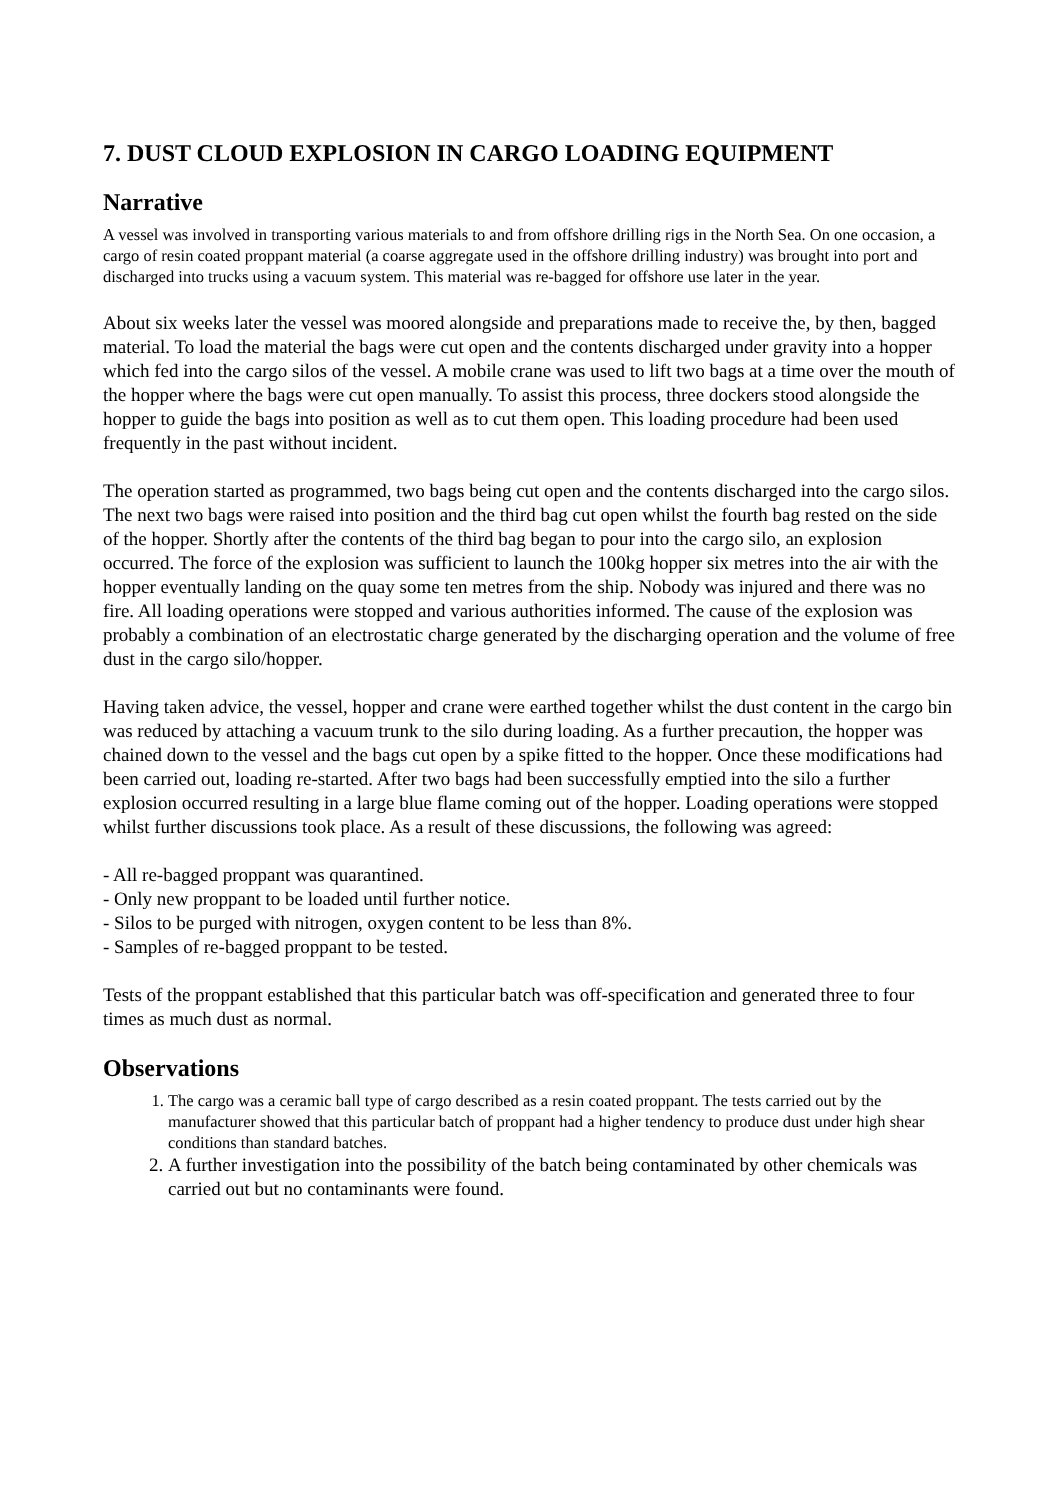7. DUST CLOUD EXPLOSION IN CARGO LOADING EQUIPMENT
Narrative
A vessel was involved in transporting various materials to and from offshore drilling rigs in the North Sea. On one occasion, a cargo of resin coated proppant material (a coarse aggregate used in the offshore drilling industry) was brought into port and discharged into trucks using a vacuum system. This material was re-bagged for offshore use later in the year.
About six weeks later the vessel was moored alongside and preparations made to receive the, by then, bagged material. To load the material the bags were cut open and the contents discharged under gravity into a hopper which fed into the cargo silos of the vessel. A mobile crane was used to lift two bags at a time over the mouth of the hopper where the bags were cut open manually. To assist this process, three dockers stood alongside the hopper to guide the bags into position as well as to cut them open. This loading procedure had been used frequently in the past without incident.
The operation started as programmed, two bags being cut open and the contents discharged into the cargo silos. The next two bags were raised into position and the third bag cut open whilst the fourth bag rested on the side of the hopper. Shortly after the contents of the third bag began to pour into the cargo silo, an explosion occurred. The force of the explosion was sufficient to launch the 100kg hopper six metres into the air with the hopper eventually landing on the quay some ten metres from the ship. Nobody was injured and there was no fire. All loading operations were stopped and various authorities informed. The cause of the explosion was probably a combination of an electrostatic charge generated by the discharging operation and the volume of free dust in the cargo silo/hopper.
Having taken advice, the vessel, hopper and crane were earthed together whilst the dust content in the cargo bin was reduced by attaching a vacuum trunk to the silo during loading. As a further precaution, the hopper was chained down to the vessel and the bags cut open by a spike fitted to the hopper. Once these modifications had been carried out, loading re-started. After two bags had been successfully emptied into the silo a further explosion occurred resulting in a large blue flame coming out of the hopper. Loading operations were stopped whilst further discussions took place. As a result of these discussions, the following was agreed:
- All re-bagged proppant was quarantined.
- Only new proppant to be loaded until further notice.
- Silos to be purged with nitrogen, oxygen content to be less than 8%.
- Samples of re-bagged proppant to be tested.
Tests of the proppant established that this particular batch was off-specification and generated three to four times as much dust as normal.
Observations
1. The cargo was a ceramic ball type of cargo described as a resin coated proppant. The tests carried out by the manufacturer showed that this particular batch of proppant had a higher tendency to produce dust under high shear conditions than standard batches.
2. A further investigation into the possibility of the batch being contaminated by other chemicals was carried out but no contaminants were found.